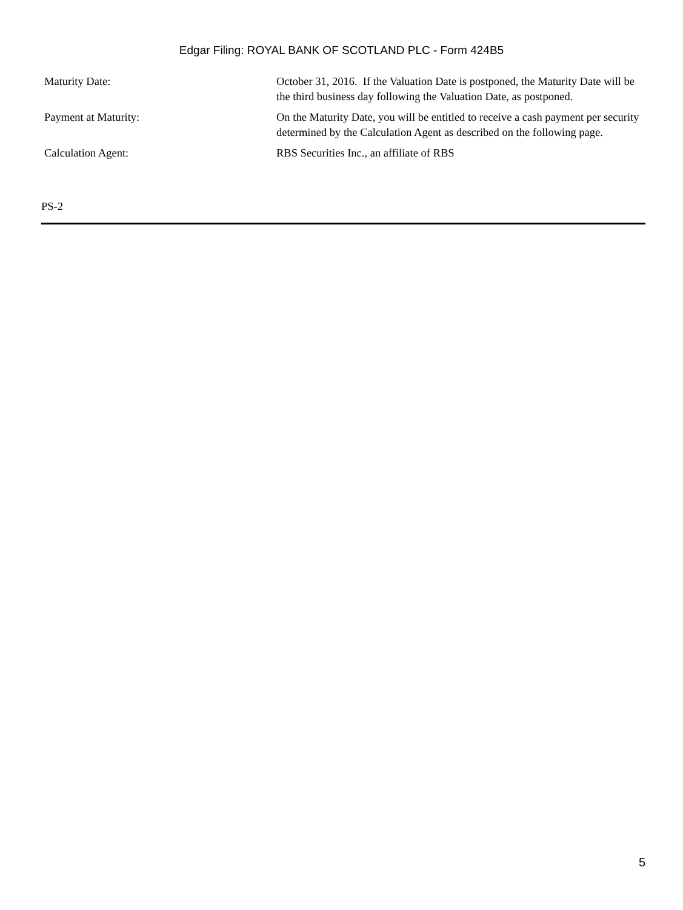Edgar Filing: ROYAL BANK OF SCOTLAND PLC - Form 424B5
| Maturity Date: | October 31, 2016. If the Valuation Date is postponed, the Maturity Date will be the third business day following the Valuation Date, as postponed. |
| Payment at Maturity: | On the Maturity Date, you will be entitled to receive a cash payment per security determined by the Calculation Agent as described on the following page. |
| Calculation Agent: | RBS Securities Inc., an affiliate of RBS |
PS-2
5